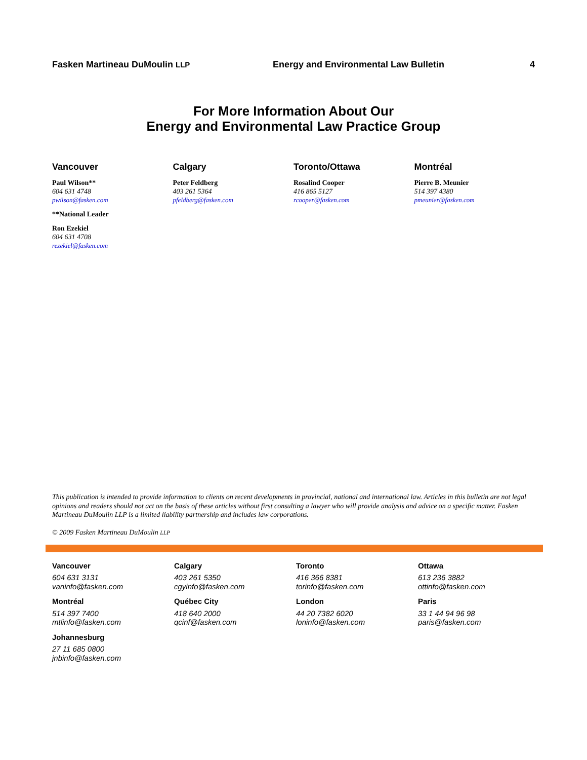Fasken Martineau DuMoulin LLP
Energy and Environmental Law Bulletin
4
For More Information About Our
Energy and Environmental Law Practice Group
Vancouver
Paul Wilson**
604 631 4748
pwilson@fasken.com
**National Leader
Ron Ezekiel
604 631 4708
rezekiel@fasken.com
Calgary
Peter Feldberg
403 261 5364
pfeldberg@fasken.com
Toronto/Ottawa
Rosalind Cooper
416 865 5127
rcooper@fasken.com
Montréal
Pierre B. Meunier
514 397 4380
pmeunier@fasken.com
This publication is intended to provide information to clients on recent developments in provincial, national and international law. Articles in this bulletin are not legal opinions and readers should not act on the basis of these articles without first consulting a lawyer who will provide analysis and advice on a specific matter. Fasken Martineau DuMoulin LLP is a limited liability partnership and includes law corporations.
© 2009 Fasken Martineau DuMoulin LLP
Vancouver
604 631 3131
vaninfo@fasken.com
Calgary
403 261 5350
cgyinfo@fasken.com
Toronto
416 366 8381
torinfo@fasken.com
Ottawa
613 236 3882
ottinfo@fasken.com
Montréal
514 397 7400
mtlinfo@fasken.com
Québec City
418 640 2000
qcinf@fasken.com
London
44 20 7382 6020
loninfo@fasken.com
Paris
33 1 44 94 96 98
paris@fasken.com
Johannesburg
27 11 685 0800
jnbinfo@fasken.com